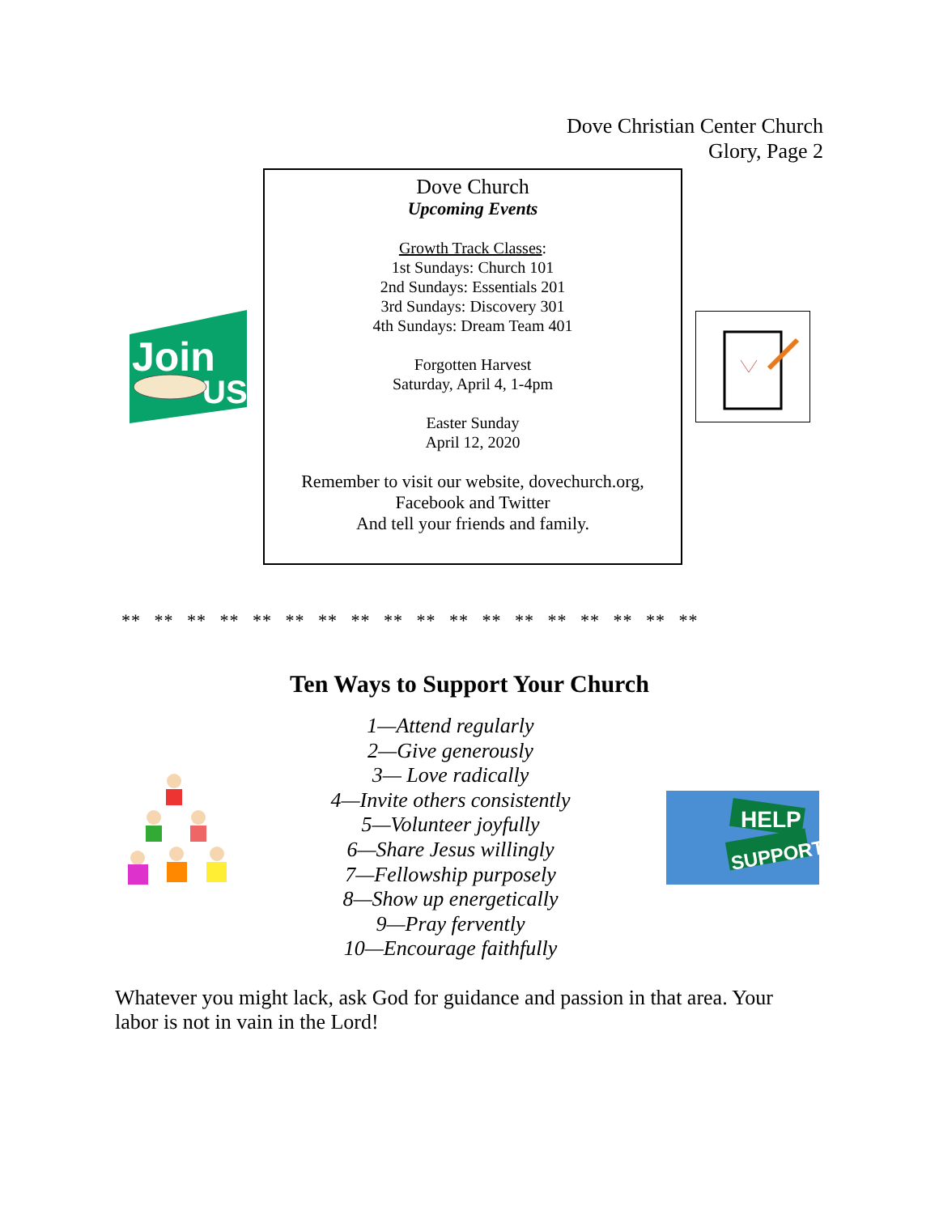Dove Christian Center Church
Glory, Page 2
Join
US
Dove Church
Upcoming Events
Growth Track Classes:
1st Sundays: Church 101
2nd Sundays: Essentials 201
3rd Sundays: Discovery 301
4th Sundays: Dream Team 401
Forgotten Harvest
Saturday, April 4, 1-4pm
Easter Sunday
April 12, 2020
Remember to visit our website, dovechurch.org,
Facebook and Twitter
And tell your friends and family.
** ** ** ** ** ** ** ** ** ** ** ** ** ** ** ** ** **
Ten Ways to Support Your Church
1—Attend regularly
2—Give generously
3— Love radically
4—Invite others consistently
5—Volunteer joyfully
6—Share Jesus willingly
7—Fellowship purposely
8—Show up energetically
9—Pray fervently
10—Encourage faithfully
HELP
SUPPORT
Whatever you might lack, ask God for guidance and passion in that area. Your labor is not in vain in the Lord!